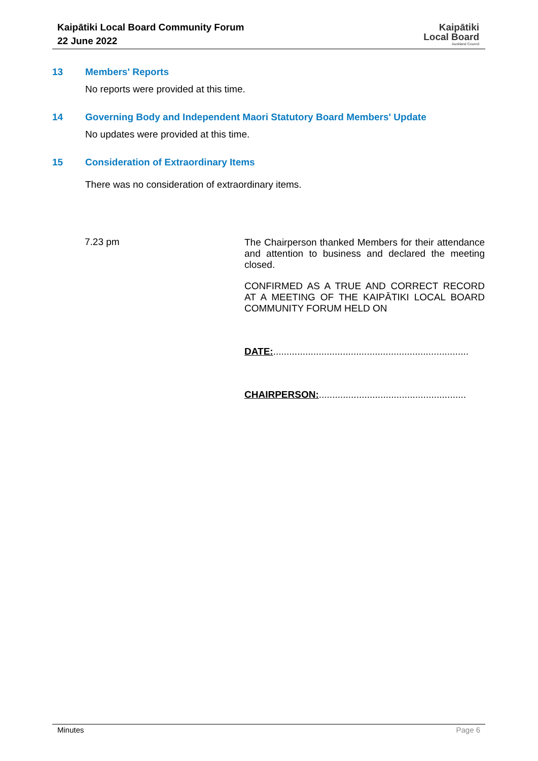Kaipātiki Local Board Community Forum
22 June 2022
Kaipātiki
Local Board
Auckland Council
13 Members' Reports
No reports were provided at this time.
14 Governing Body and Independent Maori Statutory Board Members' Update
No updates were provided at this time.
15 Consideration of Extraordinary Items
There was no consideration of extraordinary items.
7.23 pm
The Chairperson thanked Members for their attendance and attention to business and declared the meeting closed.
CONFIRMED AS A TRUE AND CORRECT RECORD AT A MEETING OF THE KAIPĀTIKI LOCAL BOARD COMMUNITY FORUM HELD ON
DATE:.........................................................................
CHAIRPERSON:.......................................................
Minutes Page 6